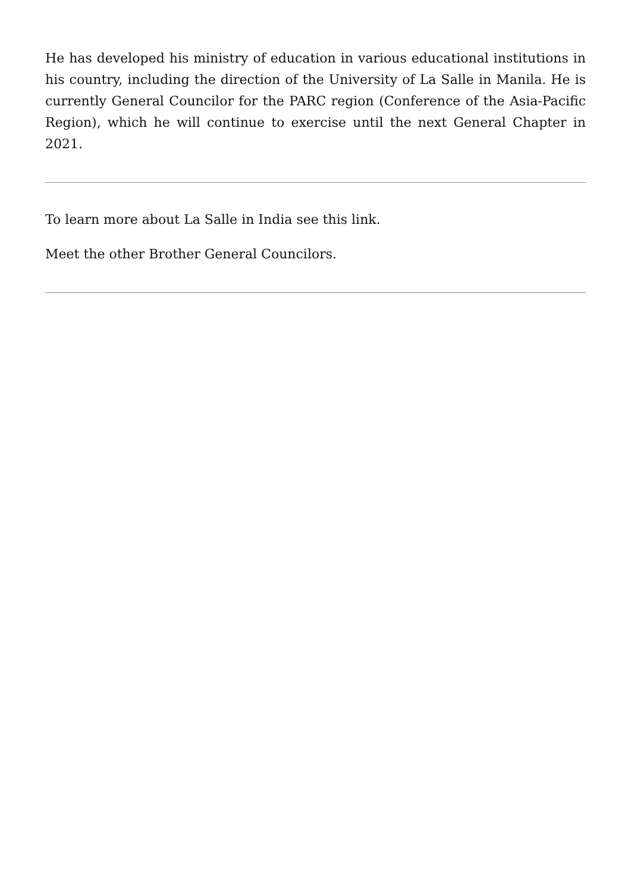He has developed his ministry of education in various educational institutions in his country, including the direction of the University of La Salle in Manila. He is currently General Councilor for the PARC region (Conference of the Asia-Pacific Region), which he will continue to exercise until the next General Chapter in 2021.
To learn more about La Salle in India see this link.
Meet the other Brother General Councilors.